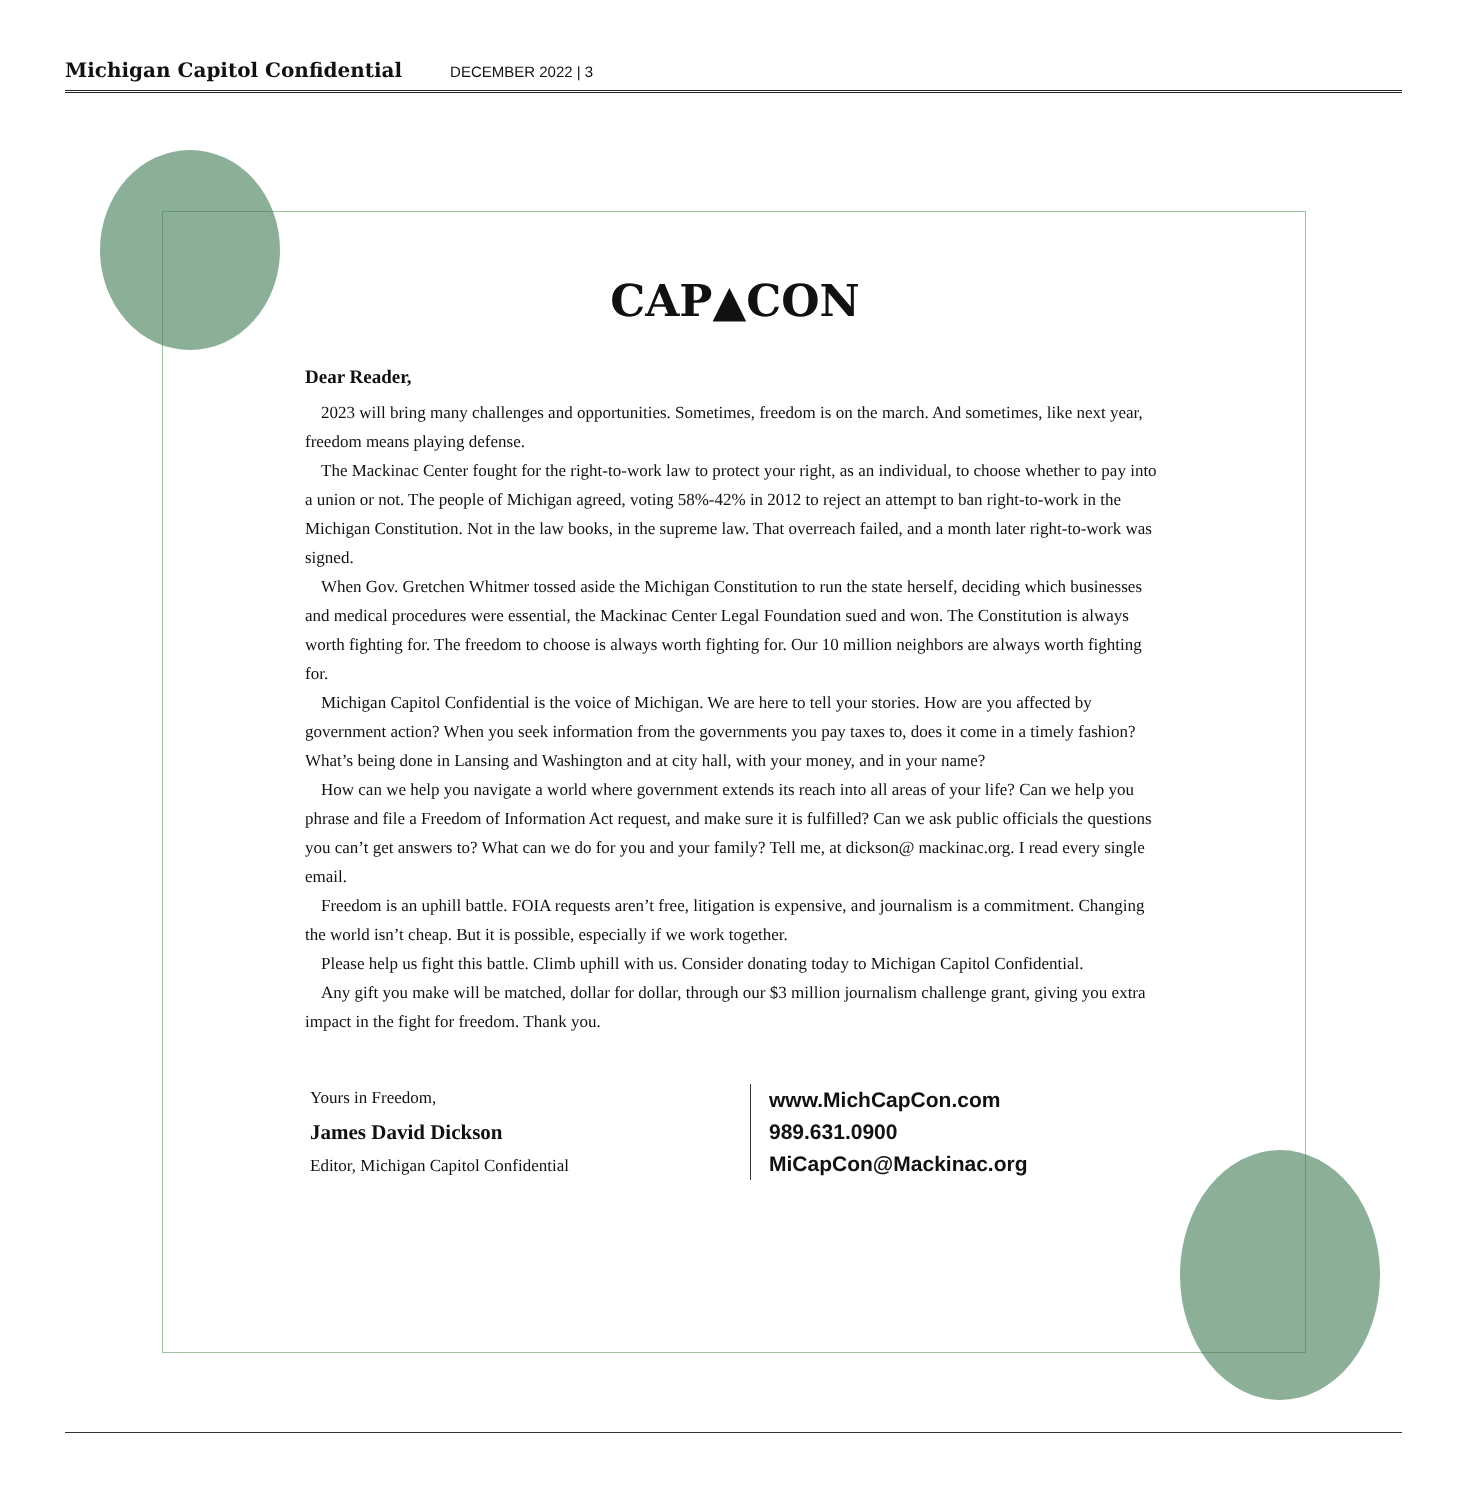Michigan Capitol Confidential DECEMBER 2022 | 3
CAP▲CON
Dear Reader,
2023 will bring many challenges and opportunities. Sometimes, freedom is on the march. And sometimes, like next year, freedom means playing defense.
The Mackinac Center fought for the right-to-work law to protect your right, as an individual, to choose whether to pay into a union or not. The people of Michigan agreed, voting 58%-42% in 2012 to reject an attempt to ban right-to-work in the Michigan Constitution. Not in the law books, in the supreme law. That overreach failed, and a month later right-to-work was signed.
When Gov. Gretchen Whitmer tossed aside the Michigan Constitution to run the state herself, deciding which businesses and medical procedures were essential, the Mackinac Center Legal Foundation sued and won. The Constitution is always worth fighting for. The freedom to choose is always worth fighting for. Our 10 million neighbors are always worth fighting for.
Michigan Capitol Confidential is the voice of Michigan. We are here to tell your stories. How are you affected by government action? When you seek information from the governments you pay taxes to, does it come in a timely fashion? What’s being done in Lansing and Washington and at city hall, with your money, and in your name?
How can we help you navigate a world where government extends its reach into all areas of your life? Can we help you phrase and file a Freedom of Information Act request, and make sure it is fulfilled? Can we ask public officials the questions you can’t get answers to? What can we do for you and your family? Tell me, at dickson@ mackinac.org. I read every single email.
Freedom is an uphill battle. FOIA requests aren’t free, litigation is expensive, and journalism is a commitment. Changing the world isn’t cheap. But it is possible, especially if we work together.
Please help us fight this battle. Climb uphill with us. Consider donating today to Michigan Capitol Confidential.
Any gift you make will be matched, dollar for dollar, through our $3 million journalism challenge grant, giving you extra impact in the fight for freedom. Thank you.
Yours in Freedom,
James David Dickson
Editor, Michigan Capitol Confidential
www.MichCapCon.com
989.631.0900
MiCapCon@Mackinac.org